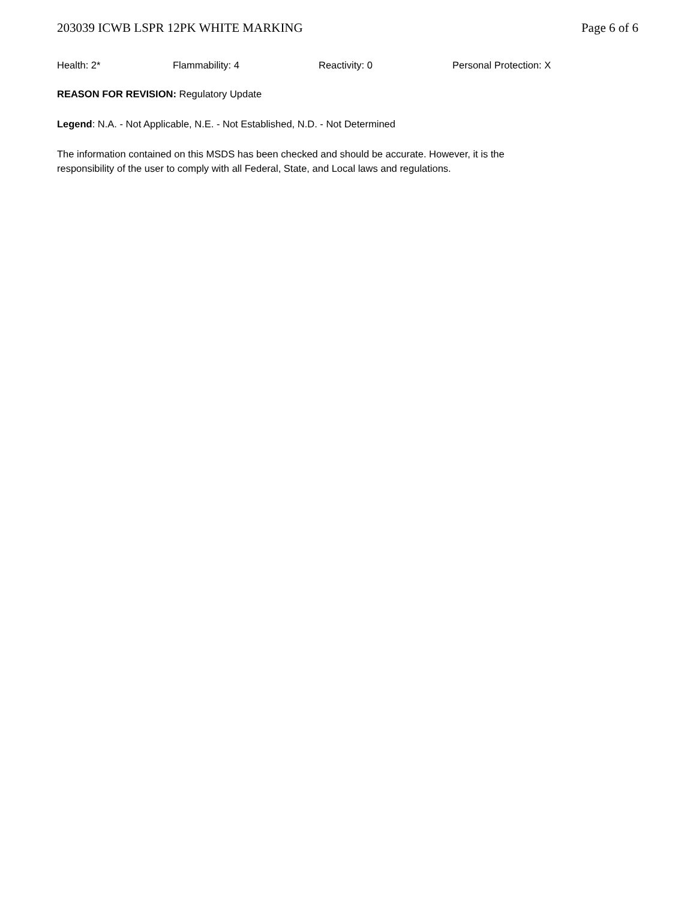203039 ICWB LSPR 12PK WHITE MARKING Page 6 of 6
Health: 2* Flammability: 4 Reactivity: 0 Personal Protection: X
REASON FOR REVISION: Regulatory Update
Legend: N.A. - Not Applicable, N.E. - Not Established, N.D. - Not Determined
The information contained on this MSDS has been checked and should be accurate. However, it is the
responsibility of the user to comply with all Federal, State, and Local laws and regulations.